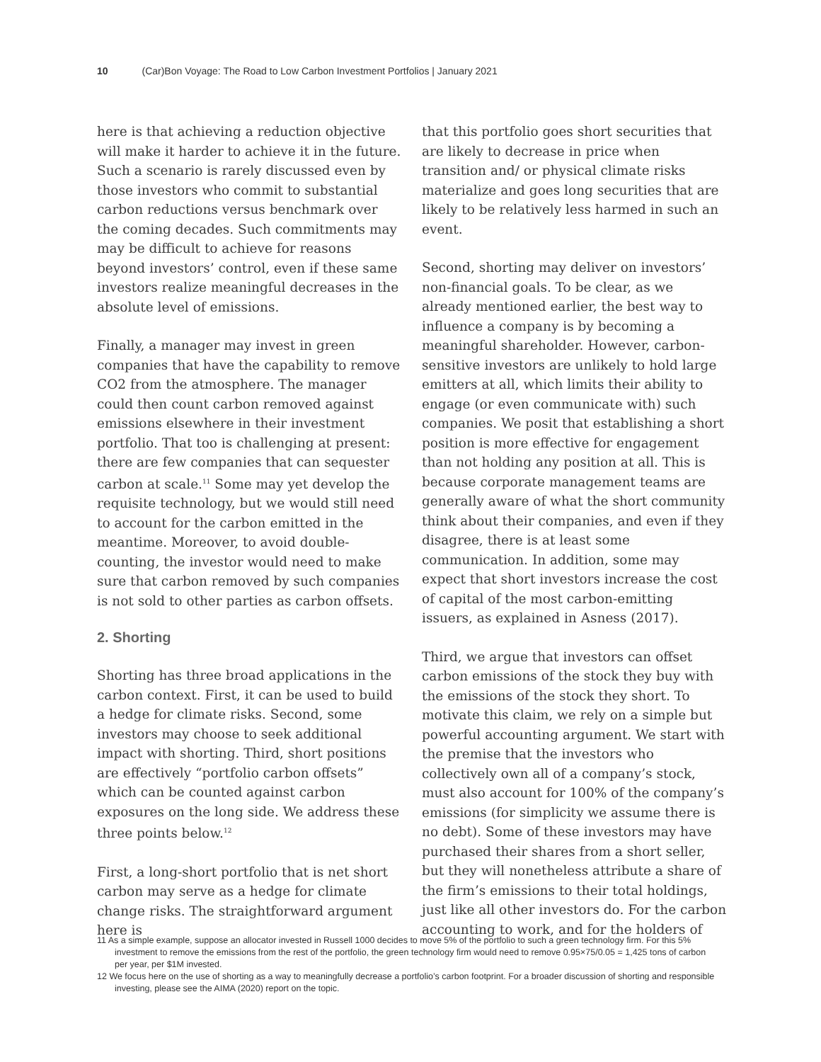10 (Car)Bon Voyage: The Road to Low Carbon Investment Portfolios | January 2021
here is that achieving a reduction objective will make it harder to achieve it in the future. Such a scenario is rarely discussed even by those investors who commit to substantial carbon reductions versus benchmark over the coming decades. Such commitments may may be difficult to achieve for reasons beyond investors’ control, even if these same investors realize meaningful decreases in the absolute level of emissions.
Finally, a manager may invest in green companies that have the capability to remove CO2 from the atmosphere. The manager could then count carbon removed against emissions elsewhere in their investment portfolio. That too is challenging at present: there are few companies that can sequester carbon at scale.<sup>11</sup> Some may yet develop the requisite technology, but we would still need to account for the carbon emitted in the meantime. Moreover, to avoid double-counting, the investor would need to make sure that carbon removed by such companies is not sold to other parties as carbon offsets.
2. Shorting
Shorting has three broad applications in the carbon context. First, it can be used to build a hedge for climate risks. Second, some investors may choose to seek additional impact with shorting. Third, short positions are effectively “portfolio carbon offsets” which can be counted against carbon exposures on the long side. We address these three points below.<sup>12</sup>
First, a long-short portfolio that is net short carbon may serve as a hedge for climate change risks. The straightforward argument here is
that this portfolio goes short securities that are likely to decrease in price when transition and/ or physical climate risks materialize and goes long securities that are likely to be relatively less harmed in such an event.
Second, shorting may deliver on investors’ non-financial goals. To be clear, as we already mentioned earlier, the best way to influence a company is by becoming a meaningful shareholder. However, carbon-sensitive investors are unlikely to hold large emitters at all, which limits their ability to engage (or even communicate with) such companies. We posit that establishing a short position is more effective for engagement than not holding any position at all. This is because corporate management teams are generally aware of what the short community think about their companies, and even if they disagree, there is at least some communication. In addition, some may expect that short investors increase the cost of capital of the most carbon-emitting issuers, as explained in Asness (2017).
Third, we argue that investors can offset carbon emissions of the stock they buy with the emissions of the stock they short. To motivate this claim, we rely on a simple but powerful accounting argument. We start with the premise that the investors who collectively own all of a company’s stock, must also account for 100% of the company’s emissions (for simplicity we assume there is no debt). Some of these investors may have purchased their shares from a short seller, but they will nonetheless attribute a share of the firm’s emissions to their total holdings, just like all other investors do. For the carbon accounting to work, and for the holders of
11 As a simple example, suppose an allocator invested in Russell 1000 decides to move 5% of the portfolio to such a green technology firm. For this 5% investment to remove the emissions from the rest of the portfolio, the green technology firm would need to remove 0.95×75/0.05 = 1,425 tons of carbon per year, per $1M invested.
12 We focus here on the use of shorting as a way to meaningfully decrease a portfolio’s carbon footprint. For a broader discussion of shorting and responsible investing, please see the AIMA (2020) report on the topic.